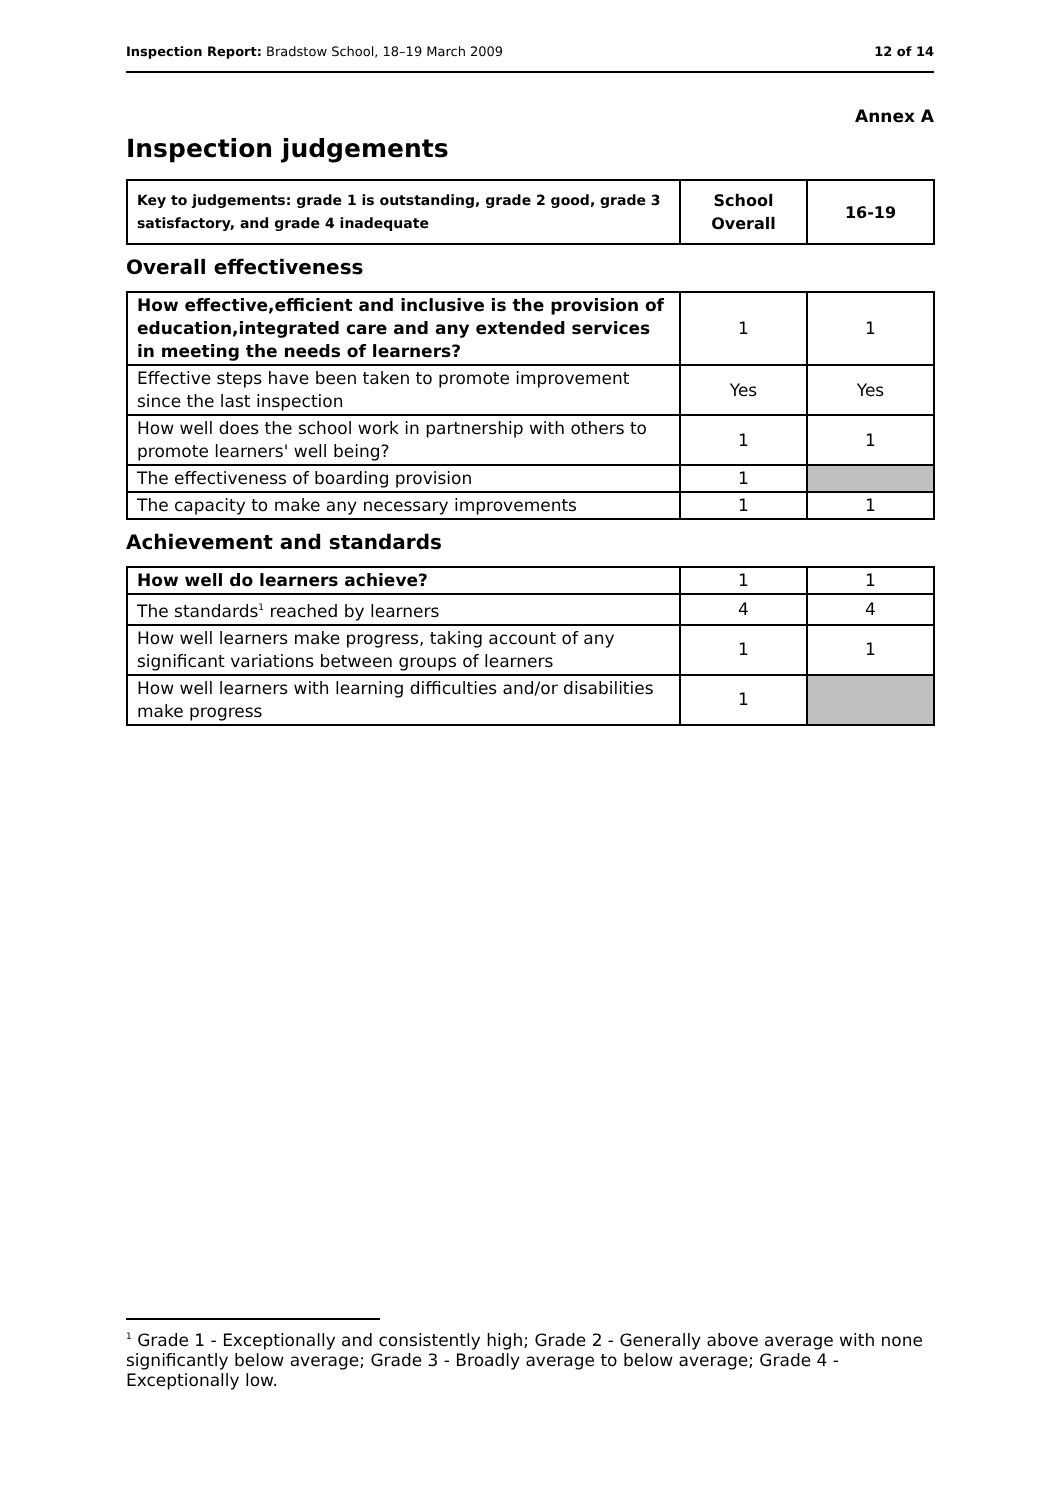Inspection Report: Bradstow School, 18–19 March 2009 12 of 14
Annex A
Inspection judgements
| Key to judgements: grade 1 is outstanding, grade 2 good, grade 3 satisfactory, and grade 4 inadequate | School Overall | 16-19 |
Overall effectiveness
| How effective,efficient and inclusive is the provision of education,integrated care and any extended services in meeting the needs of learners? | 1 | 1 |
| Effective steps have been taken to promote improvement since the last inspection | Yes | Yes |
| How well does the school work in partnership with others to promote learners' well being? | 1 | 1 |
| The effectiveness of boarding provision | 1 | |
| The capacity to make any necessary improvements | 1 | 1 |
Achievement and standards
| How well do learners achieve? | 1 | 1 |
| The standards<sup>1</sup> reached by learners | 4 | 4 |
| How well learners make progress, taking account of any significant variations between groups of learners | 1 | 1 |
| How well learners with learning difficulties and/or disabilities make progress | 1 | |
<sup>1</sup> Grade 1 - Exceptionally and consistently high; Grade 2 - Generally above average with none significantly below average; Grade 3 - Broadly average to below average; Grade 4 - Exceptionally low.